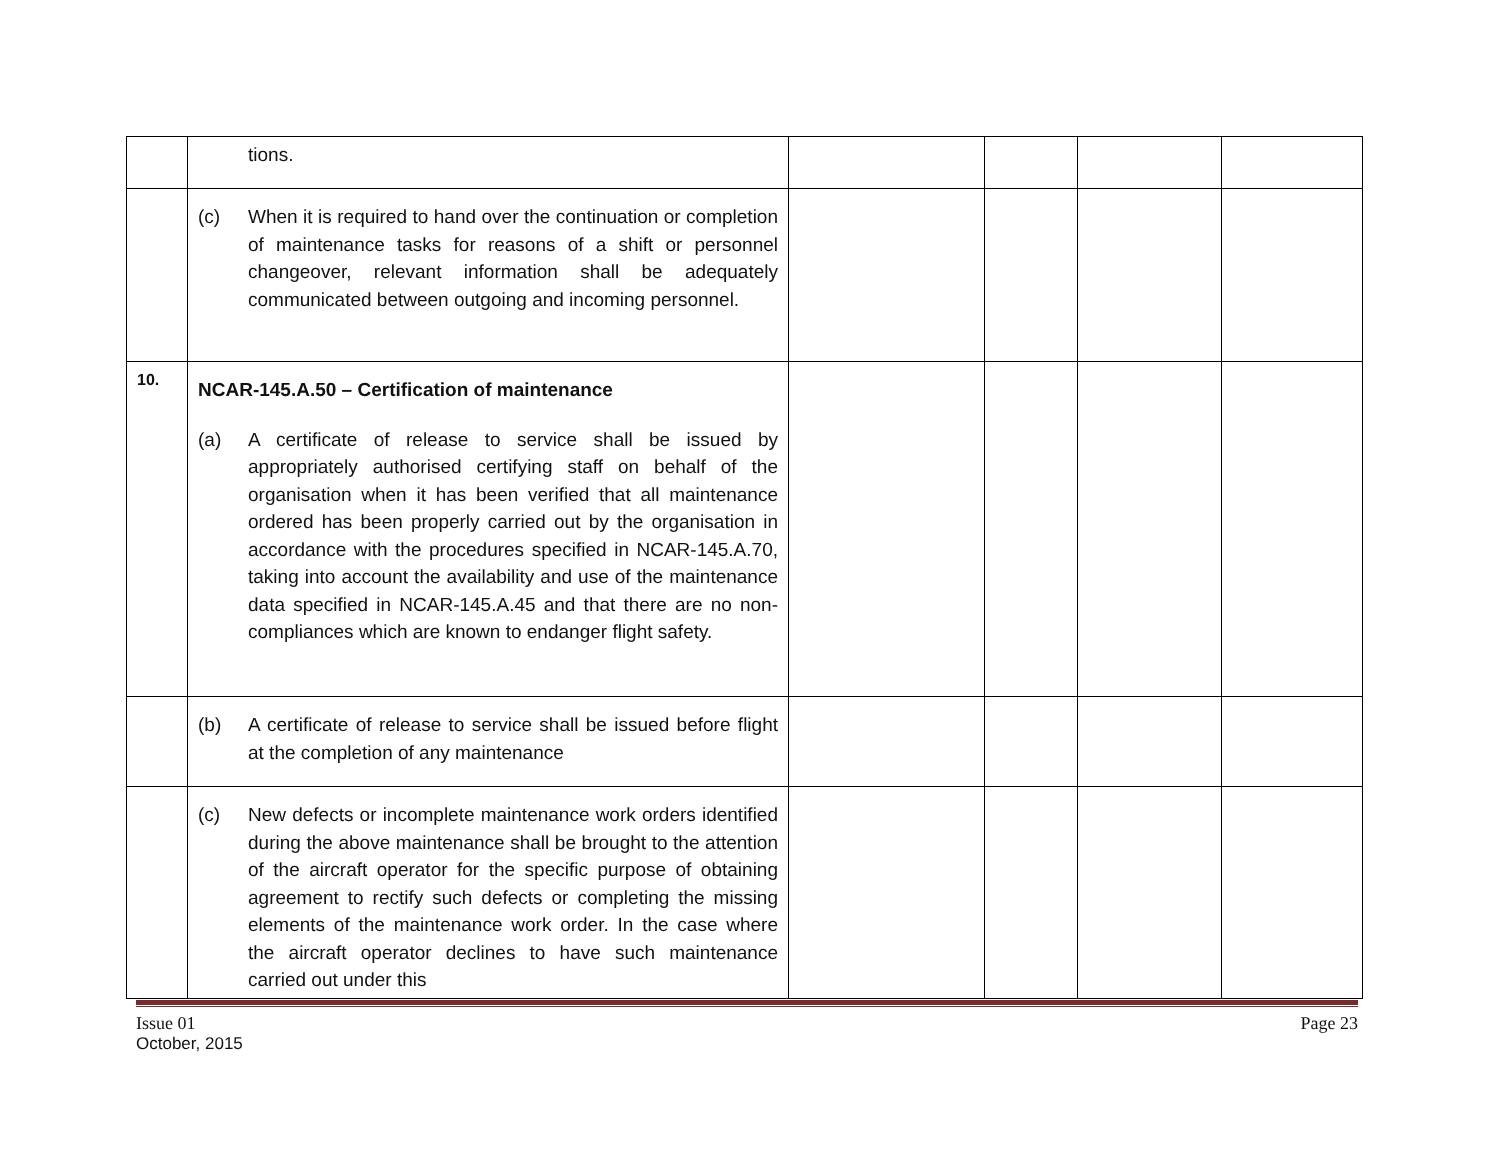| | tions. | | | | |
| | (c) When it is required to hand over the continuation or completion of maintenance tasks for reasons of a shift or personnel changeover, relevant information shall be adequately communicated between outgoing and incoming personnel. | | | | |
| 10. | NCAR-145.A.50 – Certification of maintenance (a) A certificate of release to service shall be issued by appropriately authorised certifying staff on behalf of the organisation when it has been verified that all maintenance ordered has been properly carried out by the organisation in accordance with the procedures specified in NCAR-145.A.70, taking into account the availability and use of the maintenance data specified in NCAR-145.A.45 and that there are no non-compliances which are known to endanger flight safety. | | | | |
| | (b) A certificate of release to service shall be issued before flight at the completion of any maintenance | | | | |
| | (c) New defects or incomplete maintenance work orders identified during the above maintenance shall be brought to the attention of the aircraft operator for the specific purpose of obtaining agreement to rectify such defects or completing the missing elements of the maintenance work order. In the case where the aircraft operator declines to have such maintenance carried out under this | | | | |
Issue 01 Page 23
October, 2015